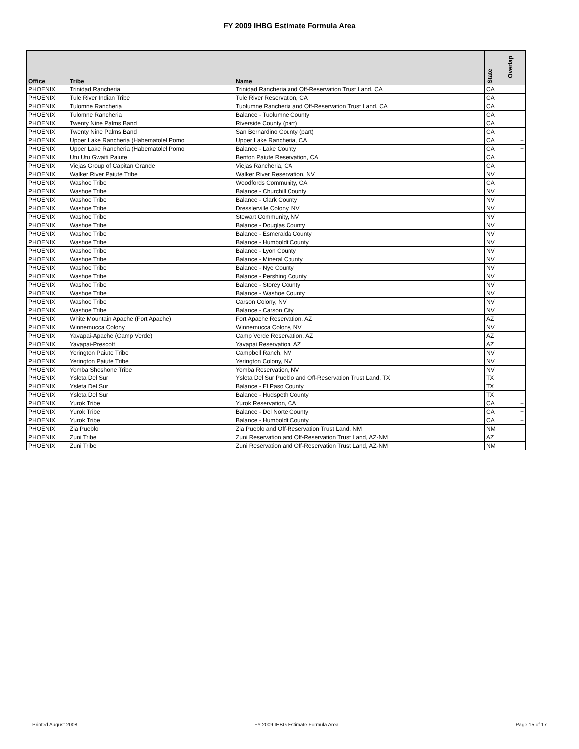FY 2009 IHBG Estimate Formula Area
| Office | Tribe | Name | State | Overlap |
| --- | --- | --- | --- | --- |
| PHOENIX | Trinidad Rancheria | Trinidad Rancheria and Off-Reservation Trust Land, CA | CA | |
| PHOENIX | Tule River Indian Tribe | Tule River Reservation, CA | CA | |
| PHOENIX | Tulomne Rancheria | Tuolumne Rancheria and Off-Reservation Trust Land, CA | CA | |
| PHOENIX | Tulomne Rancheria | Balance - Tuolumne County | CA | |
| PHOENIX | Twenty Nine Palms Band | Riverside County (part) | CA | |
| PHOENIX | Twenty Nine Palms Band | San Bernardino County (part) | CA | |
| PHOENIX | Upper Lake Rancheria (Habematolel Pomo | Upper Lake Rancheria, CA | CA | + |
| PHOENIX | Upper Lake Rancheria (Habematolel Pomo | Balance - Lake County | CA | + |
| PHOENIX | Utu Utu Gwaiti Paiute | Benton Paiute Reservation, CA | CA | |
| PHOENIX | Viejas Group of Capitan Grande | Viejas Rancheria, CA | CA | |
| PHOENIX | Walker River Paiute Tribe | Walker River Reservation, NV | NV | |
| PHOENIX | Washoe Tribe | Woodfords Community, CA | CA | |
| PHOENIX | Washoe Tribe | Balance - Churchill County | NV | |
| PHOENIX | Washoe Tribe | Balance - Clark County | NV | |
| PHOENIX | Washoe Tribe | Dresslerville Colony, NV | NV | |
| PHOENIX | Washoe Tribe | Stewart Community, NV | NV | |
| PHOENIX | Washoe Tribe | Balance - Douglas County | NV | |
| PHOENIX | Washoe Tribe | Balance - Esmeralda County | NV | |
| PHOENIX | Washoe Tribe | Balance - Humboldt County | NV | |
| PHOENIX | Washoe Tribe | Balance - Lyon County | NV | |
| PHOENIX | Washoe Tribe | Balance - Mineral County | NV | |
| PHOENIX | Washoe Tribe | Balance - Nye County | NV | |
| PHOENIX | Washoe Tribe | Balance - Pershing County | NV | |
| PHOENIX | Washoe Tribe | Balance - Storey County | NV | |
| PHOENIX | Washoe Tribe | Balance - Washoe County | NV | |
| PHOENIX | Washoe Tribe | Carson Colony, NV | NV | |
| PHOENIX | Washoe Tribe | Balance - Carson City | NV | |
| PHOENIX | White Mountain Apache (Fort Apache) | Fort Apache Reservation, AZ | AZ | |
| PHOENIX | Winnemucca Colony | Winnemucca Colony, NV | NV | |
| PHOENIX | Yavapai-Apache (Camp Verde) | Camp Verde Reservation, AZ | AZ | |
| PHOENIX | Yavapai-Prescott | Yavapai Reservation, AZ | AZ | |
| PHOENIX | Yerington Paiute Tribe | Campbell Ranch, NV | NV | |
| PHOENIX | Yerington Paiute Tribe | Yerington Colony, NV | NV | |
| PHOENIX | Yomba Shoshone Tribe | Yomba Reservation, NV | NV | |
| PHOENIX | Ysleta Del Sur | Ysleta Del Sur Pueblo and Off-Reservation Trust Land, TX | TX | |
| PHOENIX | Ysleta Del Sur | Balance - El Paso County | TX | |
| PHOENIX | Ysleta Del Sur | Balance - Hudspeth County | TX | |
| PHOENIX | Yurok Tribe | Yurok Reservation, CA | CA | + |
| PHOENIX | Yurok Tribe | Balance - Del Norte County | CA | + |
| PHOENIX | Yurok Tribe | Balance - Humboldt County | CA | + |
| PHOENIX | Zia Pueblo | Zia Pueblo and Off-Reservation Trust Land, NM | NM | |
| PHOENIX | Zuni Tribe | Zuni Reservation and Off-Reservation Trust Land, AZ-NM | AZ | |
| PHOENIX | Zuni Tribe | Zuni Reservation and Off-Reservation Trust Land, AZ-NM | NM | |
Printed August 2008 FY 2009 IHBG Estimate Formula Area Page 15 of 17